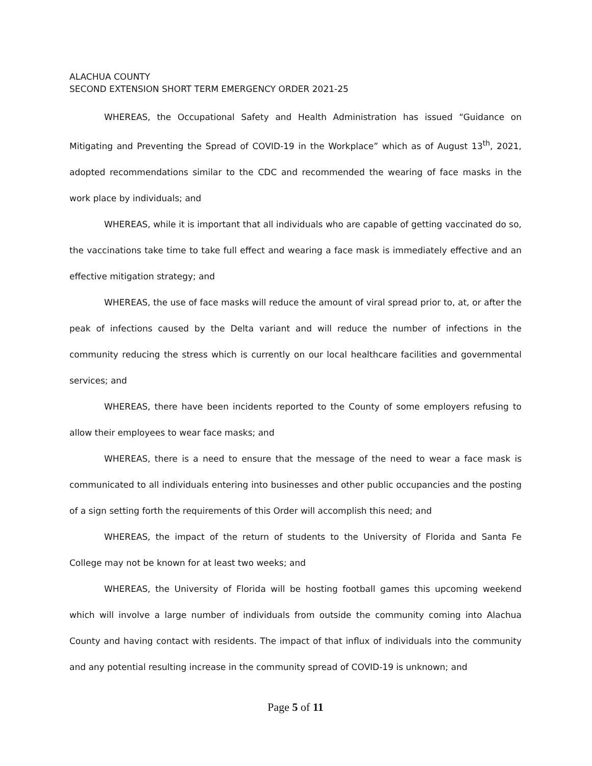ALACHUA COUNTY
SECOND EXTENSION SHORT TERM EMERGENCY ORDER 2021-25
WHEREAS, the Occupational Safety and Health Administration has issued “Guidance on Mitigating and Preventing the Spread of COVID-19 in the Workplace” which as of August 13<sup>th</sup>, 2021, adopted recommendations similar to the CDC and recommended the wearing of face masks in the work place by individuals; and
WHEREAS, while it is important that all individuals who are capable of getting vaccinated do so, the vaccinations take time to take full effect and wearing a face mask is immediately effective and an effective mitigation strategy; and
WHEREAS, the use of face masks will reduce the amount of viral spread prior to, at, or after the peak of infections caused by the Delta variant and will reduce the number of infections in the community reducing the stress which is currently on our local healthcare facilities and governmental services; and
WHEREAS, there have been incidents reported to the County of some employers refusing to allow their employees to wear face masks; and
WHEREAS, there is a need to ensure that the message of the need to wear a face mask is communicated to all individuals entering into businesses and other public occupancies and the posting of a sign setting forth the requirements of this Order will accomplish this need; and
WHEREAS, the impact of the return of students to the University of Florida and Santa Fe College may not be known for at least two weeks; and
WHEREAS, the University of Florida will be hosting football games this upcoming weekend which will involve a large number of individuals from outside the community coming into Alachua County and having contact with residents. The impact of that influx of individuals into the community and any potential resulting increase in the community spread of COVID-19 is unknown; and
Page 5 of 11